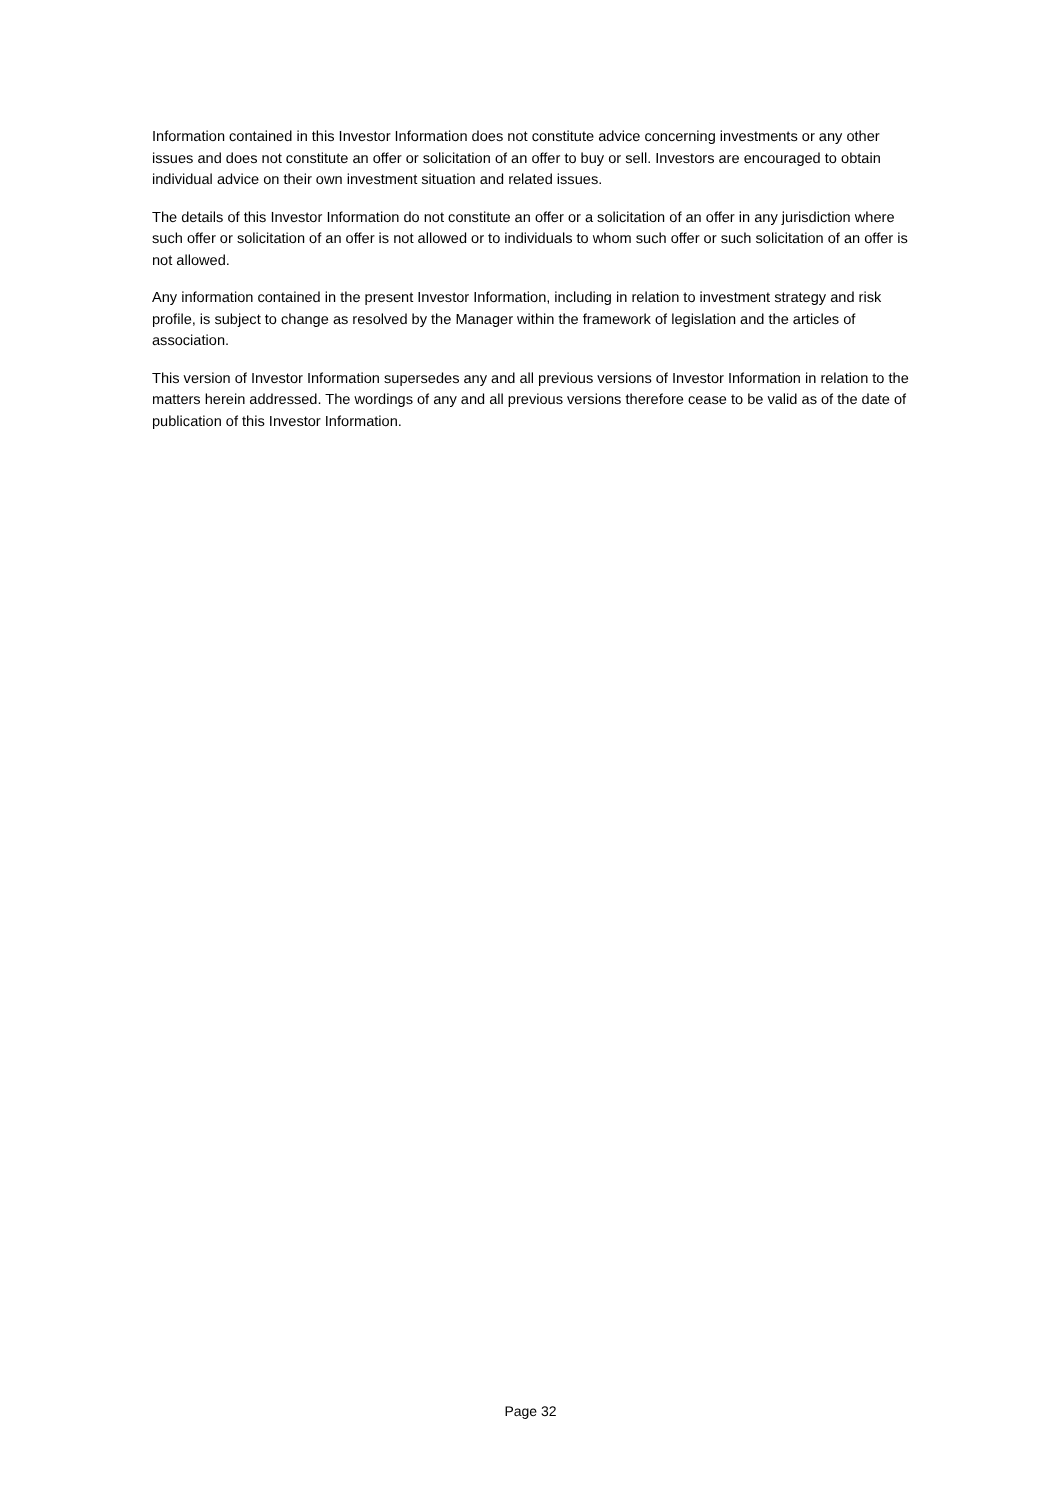Information contained in this Investor Information does not constitute advice concerning investments or any other issues and does not constitute an offer or solicitation of an offer to buy or sell. Investors are encouraged to obtain individual advice on their own investment situation and related issues.
The details of this Investor Information do not constitute an offer or a solicitation of an offer in any jurisdiction where such offer or solicitation of an offer is not allowed or to individuals to whom such offer or such solicitation of an offer is not allowed.
Any information contained in the present Investor Information, including in relation to investment strategy and risk profile, is subject to change as resolved by the Manager within the framework of legislation and the articles of association.
This version of Investor Information supersedes any and all previous versions of Investor Information in relation to the matters herein addressed. The wordings of any and all previous versions therefore cease to be valid as of the date of publication of this Investor Information.
Page 32